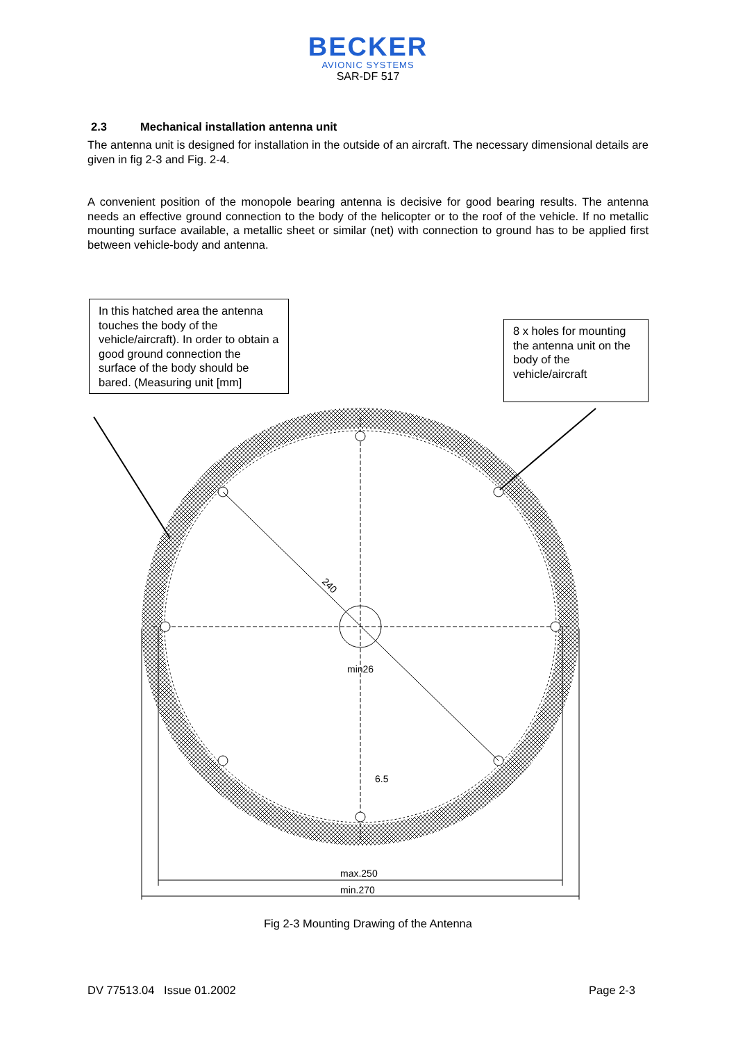BECKER
AVIONIC SYSTEMS
SAR-DF 517
2.3 Mechanical installation antenna unit
The antenna unit is designed for installation in the outside of an aircraft. The necessary dimensional details are given in fig 2-3 and Fig. 2-4.
A convenient position of the monopole bearing antenna is decisive for good bearing results. The antenna needs an effective ground connection to the body of the helicopter or to the roof of the vehicle. If no metallic mounting surface available, a metallic sheet or similar (net) with connection to ground has to be applied first between vehicle-body and antenna.
240
min26
6.5
max.250
min.270
In this hatched area the antenna touches the body of the vehicle/aircraft). In order to obtain a good ground connection the surface of the body should be bared. (Measuring unit [mm]
8 x holes for mounting the antenna unit on the body of the vehicle/aircraft
Fig 2-3 Mounting Drawing of the Antenna
DV 77513.04 Issue 01.2002 Page 2-3